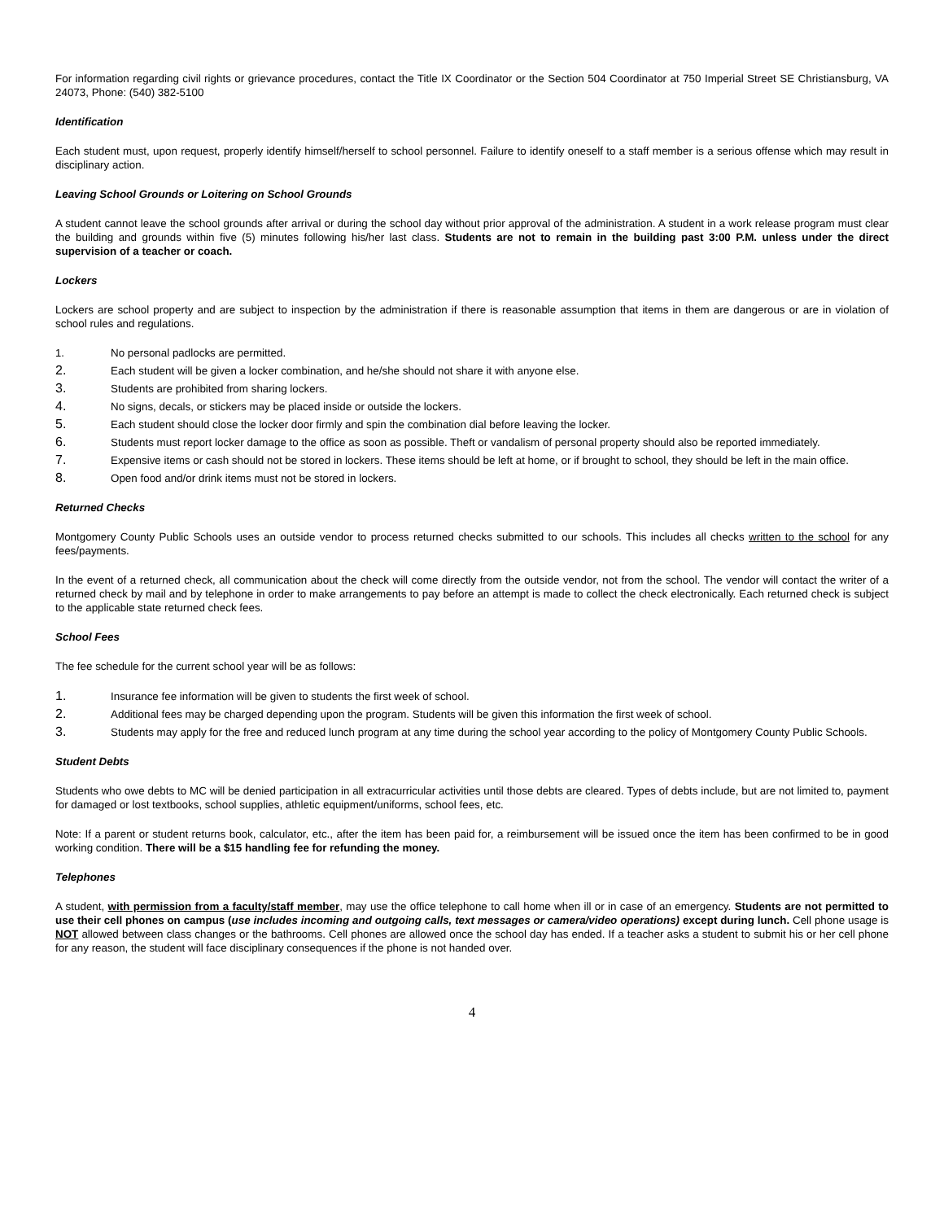For information regarding civil rights or grievance procedures, contact the Title IX Coordinator or the Section 504 Coordinator at 750 Imperial Street SE Christiansburg, VA 24073, Phone: (540) 382-5100
Identification
Each student must, upon request, properly identify himself/herself to school personnel. Failure to identify oneself to a staff member is a serious offense which may result in disciplinary action.
Leaving School Grounds or Loitering on School Grounds
A student cannot leave the school grounds after arrival or during the school day without prior approval of the administration. A student in a work release program must clear the building and grounds within five (5) minutes following his/her last class. Students are not to remain in the building past 3:00 P.M. unless under the direct supervision of a teacher or coach.
Lockers
Lockers are school property and are subject to inspection by the administration if there is reasonable assumption that items in them are dangerous or are in violation of school rules and regulations.
1. No personal padlocks are permitted.
2. Each student will be given a locker combination, and he/she should not share it with anyone else.
3. Students are prohibited from sharing lockers.
4. No signs, decals, or stickers may be placed inside or outside the lockers.
5. Each student should close the locker door firmly and spin the combination dial before leaving the locker.
6. Students must report locker damage to the office as soon as possible. Theft or vandalism of personal property should also be reported immediately.
7. Expensive items or cash should not be stored in lockers. These items should be left at home, or if brought to school, they should be left in the main office.
8. Open food and/or drink items must not be stored in lockers.
Returned Checks
Montgomery County Public Schools uses an outside vendor to process returned checks submitted to our schools. This includes all checks written to the school for any fees/payments.
In the event of a returned check, all communication about the check will come directly from the outside vendor, not from the school. The vendor will contact the writer of a returned check by mail and by telephone in order to make arrangements to pay before an attempt is made to collect the check electronically. Each returned check is subject to the applicable state returned check fees.
School Fees
The fee schedule for the current school year will be as follows:
1. Insurance fee information will be given to students the first week of school.
2. Additional fees may be charged depending upon the program. Students will be given this information the first week of school.
3. Students may apply for the free and reduced lunch program at any time during the school year according to the policy of Montgomery County Public Schools.
Student Debts
Students who owe debts to MC will be denied participation in all extracurricular activities until those debts are cleared. Types of debts include, but are not limited to, payment for damaged or lost textbooks, school supplies, athletic equipment/uniforms, school fees, etc.
Note: If a parent or student returns book, calculator, etc., after the item has been paid for, a reimbursement will be issued once the item has been confirmed to be in good working condition. There will be a $15 handling fee for refunding the money.
Telephones
A student, with permission from a faculty/staff member, may use the office telephone to call home when ill or in case of an emergency. Students are not permitted to use their cell phones on campus (use includes incoming and outgoing calls, text messages or camera/video operations) except during lunch. Cell phone usage is NOT allowed between class changes or the bathrooms. Cell phones are allowed once the school day has ended. If a teacher asks a student to submit his or her cell phone for any reason, the student will face disciplinary consequences if the phone is not handed over.
4